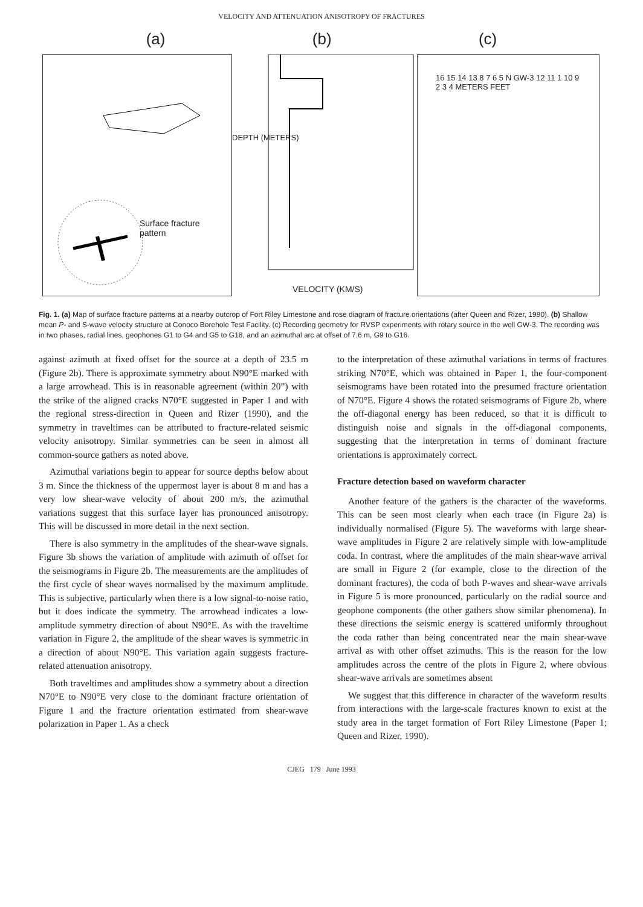VELOCITY AND ATTENUATION ANISOTROPY OF FRACTURES
(a) (b) (c)
Surface fracture
pattern
DEPTH (METERS)
VELOCITY (KM/S)
16 15 14 13 8 7 6 5 N GW-3 12 11 1 10 9 2 3 4 METERS FEET
Fig. 1. (a) Map of surface fracture patterns at a nearby outcrop of Fort Riley Limestone and rose diagram of fracture orientations (after Queen and Rizer, 1990). (b) Shallow mean P- and S-wave velocity structure at Conoco Borehole Test Facility. (c) Recording geometry for RVSP experiments with rotary source in the well GW-3. The recording was in two phases, radial lines, geophones G1 to G4 and G5 to G18, and an azimuthal arc at offset of 7.6 m, G9 to G16.
against azimuth at fixed offset for the source at a depth of 23.5 m (Figure 2b). There is approximate symmetry about N90°E marked with a large arrowhead. This is in reasonable agreement (within 20”) with the strike of the aligned cracks N70°E suggested in Paper 1 and with the regional stress-direction in Queen and Rizer (1990), and the symmetry in traveltimes can be attributed to fracture-related seismic velocity anisotropy. Similar symmetries can be seen in almost all common-source gathers as noted above.
Azimuthal variations begin to appear for source depths below about 3 m. Since the thickness of the uppermost layer is about 8 m and has a very low shear-wave velocity of about 200 m/s, the azimuthal variations suggest that this surface layer has pronounced anisotropy. This will be discussed in more detail in the next section.
There is also symmetry in the amplitudes of the shear-wave signals. Figure 3b shows the variation of amplitude with azimuth of offset for the seismograms in Figure 2b. The measurements are the amplitudes of the first cycle of shear waves normalised by the maximum amplitude. This is subjective, particularly when there is a low signal-to-noise ratio, but it does indicate the symmetry. The arrowhead indicates a low-amplitude symmetry direction of about N90°E. As with the traveltime variation in Figure 2, the amplitude of the shear waves is symmetric in a direction of about N90°E. This variation again suggests fracture-related attenuation anisotropy.
Both traveltimes and amplitudes show a symmetry about a direction N70°E to N90°E very close to the dominant fracture orientation of Figure 1 and the fracture orientation estimated from shear-wave polarization in Paper 1. As a check
to the interpretation of these azimuthal variations in terms of fractures striking N70°E, which was obtained in Paper 1, the four-component seismograms have been rotated into the presumed fracture orientation of N70°E. Figure 4 shows the rotated seismograms of Figure 2b, where the off-diagonal energy has been reduced, so that it is difficult to distinguish noise and signals in the off-diagonal components, suggesting that the interpretation in terms of dominant fracture orientations is approximately correct.
Fracture detection based on waveform character
Another feature of the gathers is the character of the waveforms. This can be seen most clearly when each trace (in Figure 2a) is individually normalised (Figure 5). The waveforms with large shear-wave amplitudes in Figure 2 are relatively simple with low-amplitude coda. In contrast, where the amplitudes of the main shear-wave arrival are small in Figure 2 (for example, close to the direction of the dominant fractures), the coda of both P-waves and shear-wave arrivals in Figure 5 is more pronounced, particularly on the radial source and geophone components (the other gathers show similar phenomena). In these directions the seismic energy is scattered uniformly throughout the coda rather than being concentrated near the main shear-wave arrival as with other offset azimuths. This is the reason for the low amplitudes across the centre of the plots in Figure 2, where obvious shear-wave arrivals are sometimes absent
We suggest that this difference in character of the waveform results from interactions with the large-scale fractures known to exist at the study area in the target formation of Fort Riley Limestone (Paper 1; Queen and Rizer, 1990).
CJEG 179 June 1993